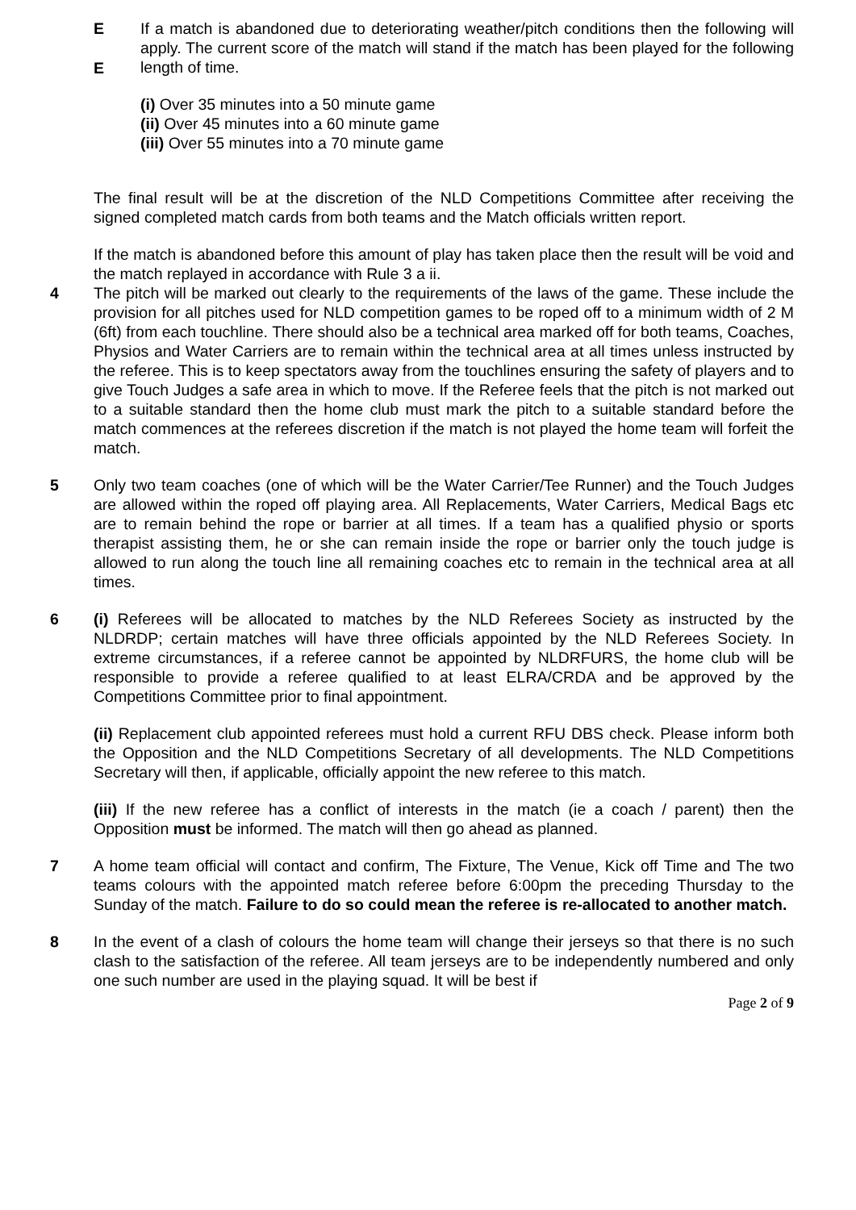E
E If a match is abandoned due to deteriorating weather/pitch conditions then the following will apply. The current score of the match will stand if the match has been played for the following length of time.
(i) Over 35 minutes into a 50 minute game
(ii) Over 45 minutes into a 60 minute game
(iii) Over 55 minutes into a 70 minute game
The final result will be at the discretion of the NLD Competitions Committee after receiving the signed completed match cards from both teams and the Match officials written report.
If the match is abandoned before this amount of play has taken place then the result will be void and the match replayed in accordance with Rule 3 a ii.
4 The pitch will be marked out clearly to the requirements of the laws of the game. These include the provision for all pitches used for NLD competition games to be roped off to a minimum width of 2 M (6ft) from each touchline. There should also be a technical area marked off for both teams, Coaches, Physios and Water Carriers are to remain within the technical area at all times unless instructed by the referee. This is to keep spectators away from the touchlines ensuring the safety of players and to give Touch Judges a safe area in which to move. If the Referee feels that the pitch is not marked out to a suitable standard then the home club must mark the pitch to a suitable standard before the match commences at the referees discretion if the match is not played the home team will forfeit the match.
5 Only two team coaches (one of which will be the Water Carrier/Tee Runner) and the Touch Judges are allowed within the roped off playing area. All Replacements, Water Carriers, Medical Bags etc are to remain behind the rope or barrier at all times. If a team has a qualified physio or sports therapist assisting them, he or she can remain inside the rope or barrier only the touch judge is allowed to run along the touch line all remaining coaches etc to remain in the technical area at all times.
6 (i) Referees will be allocated to matches by the NLD Referees Society as instructed by the NLDRDP; certain matches will have three officials appointed by the NLD Referees Society. In extreme circumstances, if a referee cannot be appointed by NLDRFURS, the home club will be responsible to provide a referee qualified to at least ELRA/CRDA and be approved by the Competitions Committee prior to final appointment.
(ii) Replacement club appointed referees must hold a current RFU DBS check. Please inform both the Opposition and the NLD Competitions Secretary of all developments. The NLD Competitions Secretary will then, if applicable, officially appoint the new referee to this match.
(iii) If the new referee has a conflict of interests in the match (ie a coach / parent) then the Opposition must be informed. The match will then go ahead as planned.
7 A home team official will contact and confirm, The Fixture, The Venue, Kick off Time and The two teams colours with the appointed match referee before 6:00pm the preceding Thursday to the Sunday of the match. Failure to do so could mean the referee is re-allocated to another match.
8 In the event of a clash of colours the home team will change their jerseys so that there is no such clash to the satisfaction of the referee. All team jerseys are to be independently numbered and only one such number are used in the playing squad. It will be best if
Page 2 of 9